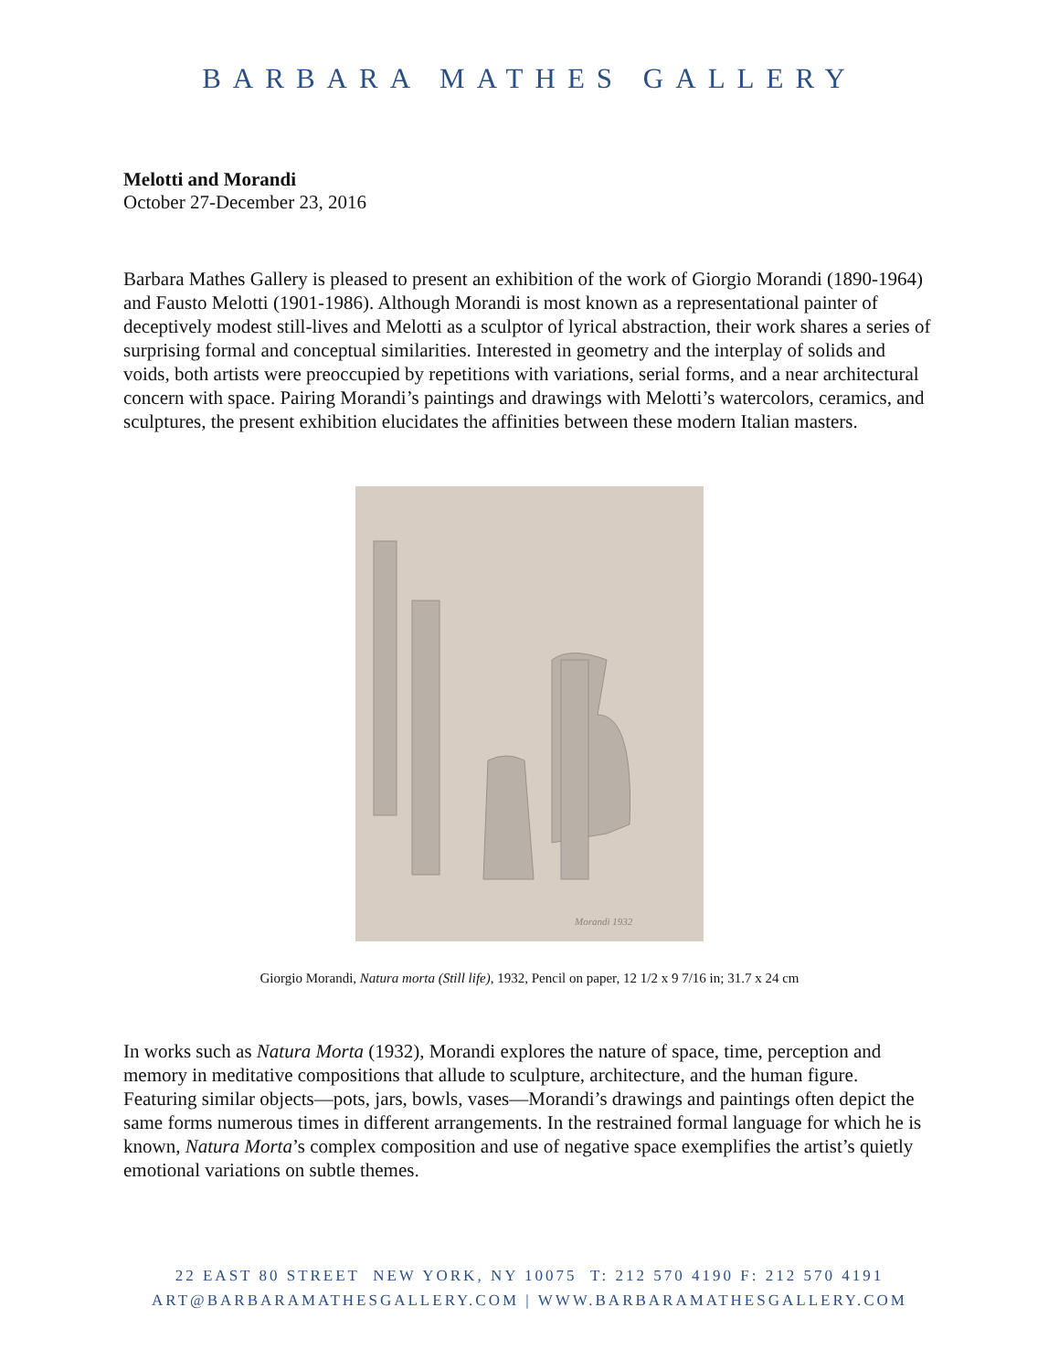BARBARA MATHES GALLERY
Melotti and Morandi
October 27-December 23, 2016
Barbara Mathes Gallery is pleased to present an exhibition of the work of Giorgio Morandi (1890-1964) and Fausto Melotti (1901-1986). Although Morandi is most known as a representational painter of deceptively modest still-lives and Melotti as a sculptor of lyrical abstraction, their work shares a series of surprising formal and conceptual similarities. Interested in geometry and the interplay of solids and voids, both artists were preoccupied by repetitions with variations, serial forms, and a near architectural concern with space. Pairing Morandi’s paintings and drawings with Melotti’s watercolors, ceramics, and sculptures, the present exhibition elucidates the affinities between these modern Italian masters.
Morandi 1932
Giorgio Morandi, Natura morta (Still life), 1932, Pencil on paper, 12 1/2 x 9 7/16 in; 31.7 x 24 cm
In works such as Natura Morta (1932), Morandi explores the nature of space, time, perception and memory in meditative compositions that allude to sculpture, architecture, and the human figure. Featuring similar objects—pots, jars, bowls, vases—Morandi’s drawings and paintings often depict the same forms numerous times in different arrangements. In the restrained formal language for which he is known, Natura Morta’s complex composition and use of negative space exemplifies the artist’s quietly emotional variations on subtle themes.
22 EAST 80 STREET NEW YORK, NY 10075 T: 212 570 4190 F: 212 570 4191
ART@BARBARAMATHESGALLERY.COM | WWW.BARBARAMATHESGALLERY.COM